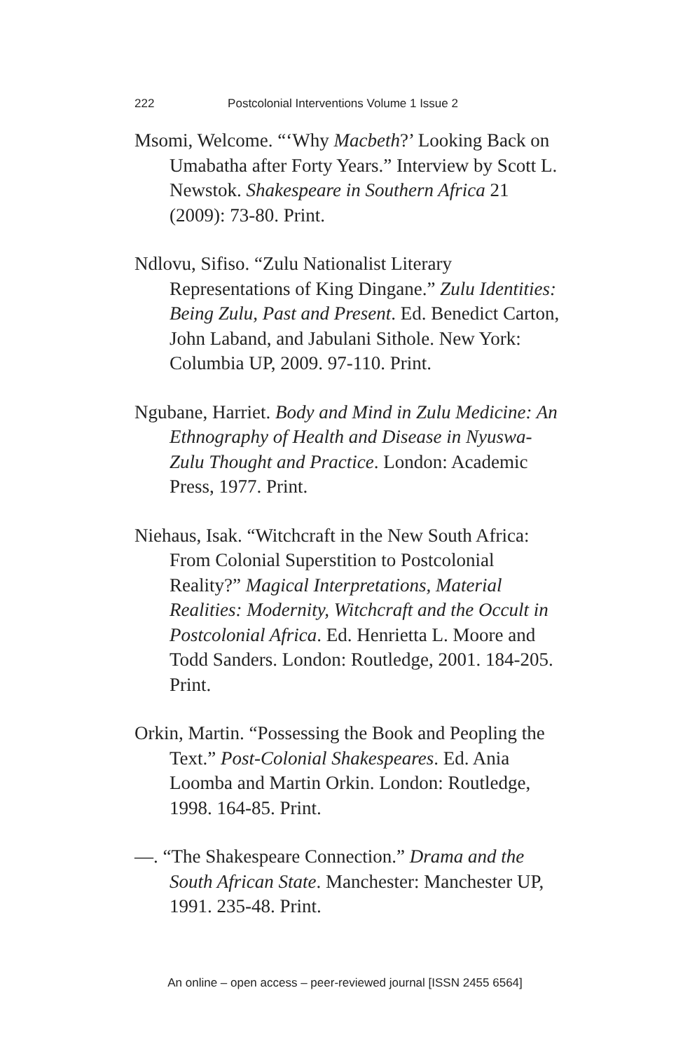222 Postcolonial Interventions Volume 1 Issue 2
Msomi, Welcome. “‘Why Macbeth?’ Looking Back on Umabatha after Forty Years.” Interview by Scott L. Newstok. Shakespeare in Southern Africa 21 (2009): 73-80. Print.
Ndlovu, Sifiso. “Zulu Nationalist Literary Representations of King Dingane.” Zulu Identities: Being Zulu, Past and Present. Ed. Benedict Carton, John Laband, and Jabulani Sithole. New York: Columbia UP, 2009. 97-110. Print.
Ngubane, Harriet. Body and Mind in Zulu Medicine: An Ethnography of Health and Disease in Nyuswa-Zulu Thought and Practice. London: Academic Press, 1977. Print.
Niehaus, Isak. “Witchcraft in the New South Africa: From Colonial Superstition to Postcolonial Reality?” Magical Interpretations, Material Realities: Modernity, Witchcraft and the Occult in Postcolonial Africa. Ed. Henrietta L. Moore and Todd Sanders. London: Routledge, 2001. 184-205. Print.
Orkin, Martin. “Possessing the Book and Peopling the Text.” Post-Colonial Shakespeares. Ed. Ania Loomba and Martin Orkin. London: Routledge, 1998. 164-85. Print.
—. “The Shakespeare Connection.” Drama and the South African State. Manchester: Manchester UP, 1991. 235-48. Print.
An online – open access – peer-reviewed journal [ISSN 2455 6564]